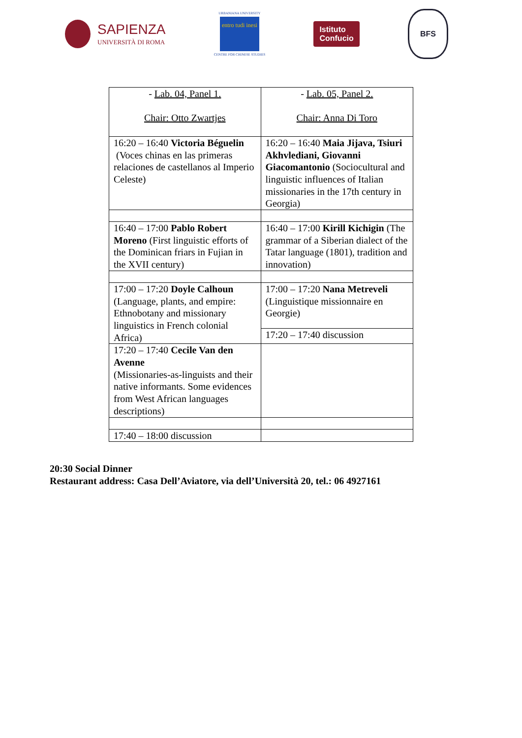SAPIENZA
UNIVERSITÀ DI ROMA
URBANIANA UNIVERSITY
entro tudi inesi
CENTRE FOR CHINESE STUDIES
Istituto
Confucio
BFS
| - Lab. 04, Panel 1. Chair: Otto Zwartjes | - Lab. 05, Panel 2. Chair: Anna Di Toro |
| 16:20 – 16:40 Victoria Béguelin (Voces chinas en las primeras relaciones de castellanos al Imperio Celeste) | 16:20 – 16:40 Maia Jijava, Tsiuri Akhvlediani, Giovanni Giacomantonio (Sociocultural and linguistic influences of Italian missionaries in the 17th century in Georgia) |
| 16:40 – 17:00 Pablo Robert Moreno (First linguistic efforts of the Dominican friars in Fujian in the XVII century) | 16:40 – 17:00 Kirill Kichigin (The grammar of a Siberian dialect of the Tatar language (1801), tradition and innovation) |
| 17:00 – 17:20 Doyle Calhoun (Language, plants, and empire: Ethnobotany and missionary linguistics in French colonial Africa) | 17:00 – 17:20 Nana Metreveli (Linguistique missionnaire en Georgie) |
| | 17:20 – 17:40 discussion |
| 17:20 – 17:40 Cecile Van den Avenne (Missionaries-as-linguists and their native informants. Some evidences from West African languages descriptions) | |
| 17:40 – 18:00 discussion | |
20:30 Social Dinner
Restaurant address: Casa Dell’Aviatore, via dell’Università 20, tel.: 06 4927161